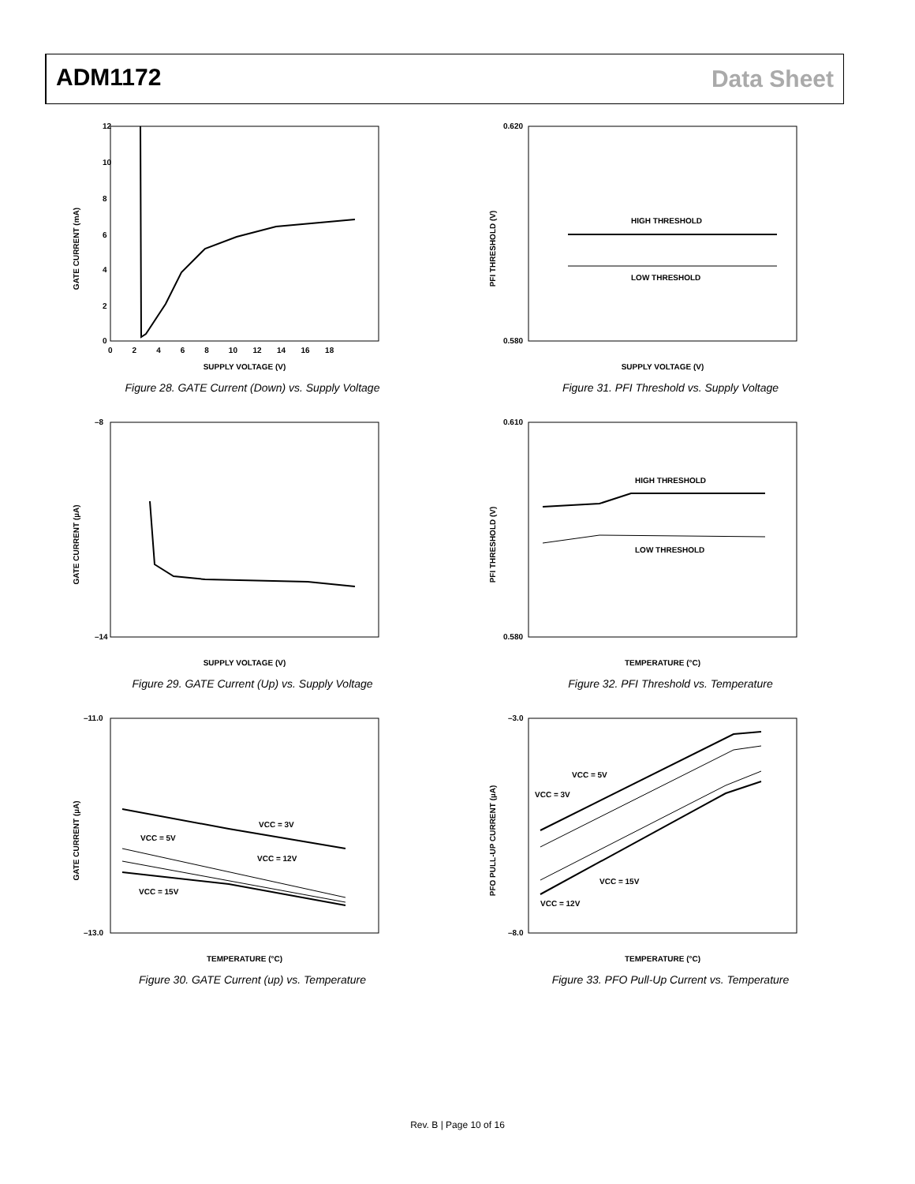ADM1172 Data Sheet
GATE CURRENT (mA)
SUPPLY VOLTAGE (V)
12
10
8
6
4
2
0
0 2 4 6 8 10 12 14 16 18
Figure 28. GATE Current (Down) vs. Supply Voltage
PFI THRESHOLD (V)
SUPPLY VOLTAGE (V)
0.620
0.580
HIGH THRESHOLD
LOW THRESHOLD
Figure 31. PFI Threshold vs. Supply Voltage
GATE CURRENT (µA)
SUPPLY VOLTAGE (V)
–8
–14
Figure 29. GATE Current (Up) vs. Supply Voltage
PFI THRESHOLD (V)
TEMPERATURE (°C)
0.610
0.580
HIGH THRESHOLD
LOW THRESHOLD
Figure 32. PFI Threshold vs. Temperature
GATE CURRENT (µA)
TEMPERATURE (°C)
–11.0
–13.0
VCC = 3V
VCC = 5V
VCC = 12V
VCC = 15V
Figure 30. GATE Current (up) vs. Temperature
PFO PULL-UP CURRENT (µA)
TEMPERATURE (°C)
–3.0
–8.0
VCC = 5V
VCC = 3V
VCC = 15V
VCC = 12V
Figure 33. PFO Pull-Up Current vs. Temperature
Rev. B | Page 10 of 16